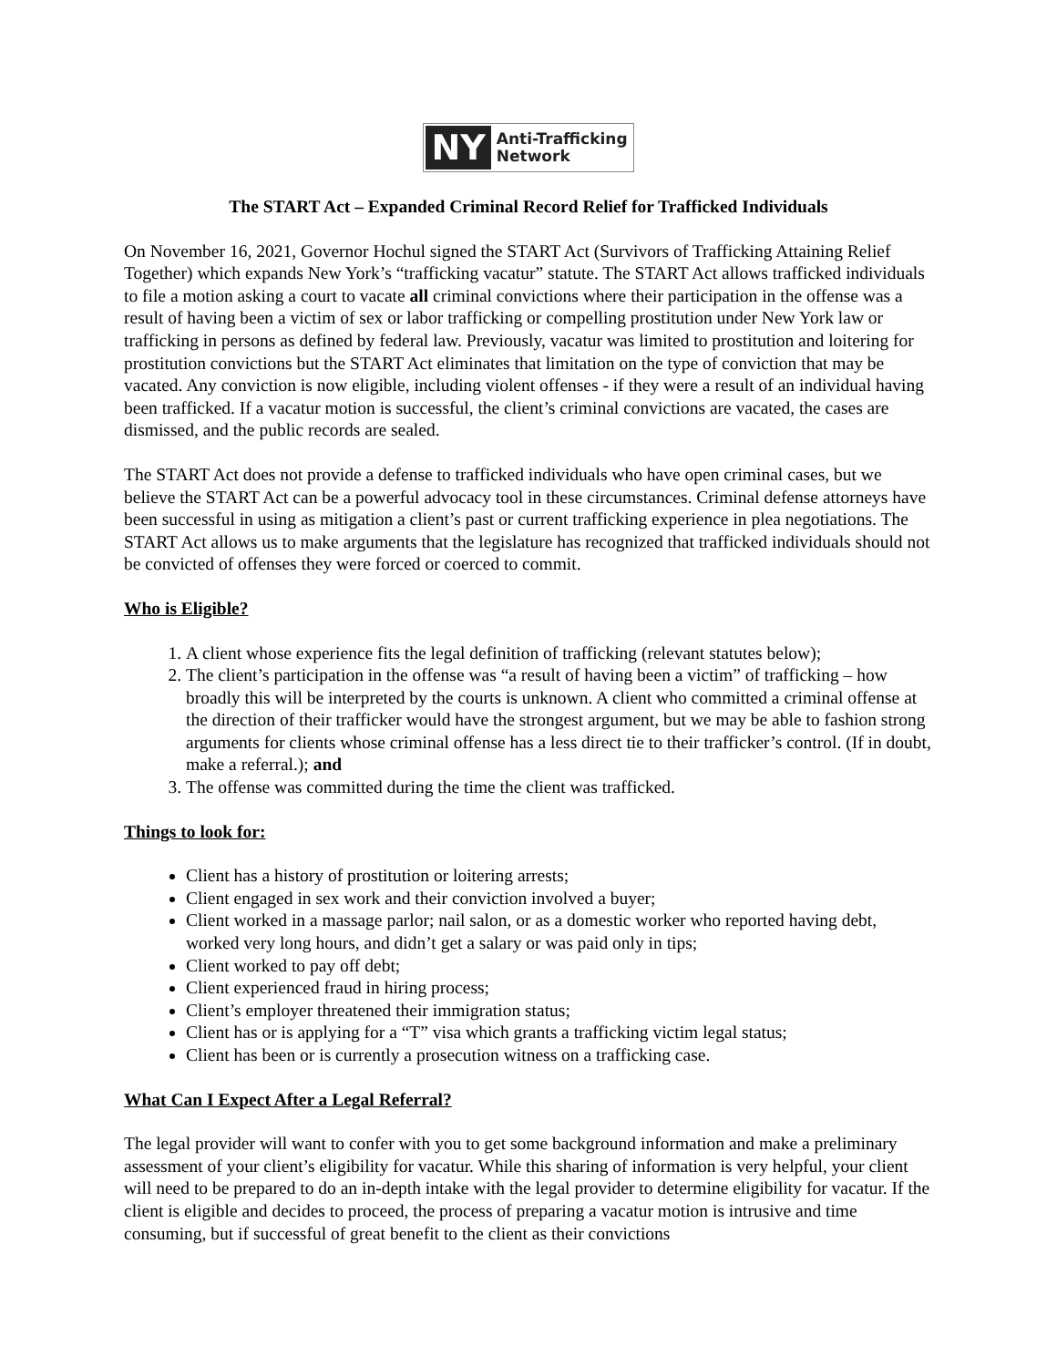NY Anti-Trafficking
Network
The START Act – Expanded Criminal Record Relief for Trafficked Individuals
On November 16, 2021, Governor Hochul signed the START Act (Survivors of Trafficking Attaining Relief Together) which expands New York’s “trafficking vacatur” statute. The START Act allows trafficked individuals to file a motion asking a court to vacate all criminal convictions where their participation in the offense was a result of having been a victim of sex or labor trafficking or compelling prostitution under New York law or trafficking in persons as defined by federal law. Previously, vacatur was limited to prostitution and loitering for prostitution convictions but the START Act eliminates that limitation on the type of conviction that may be vacated. Any conviction is now eligible, including violent offenses - if they were a result of an individual having been trafficked. If a vacatur motion is successful, the client’s criminal convictions are vacated, the cases are dismissed, and the public records are sealed.
The START Act does not provide a defense to trafficked individuals who have open criminal cases, but we believe the START Act can be a powerful advocacy tool in these circumstances. Criminal defense attorneys have been successful in using as mitigation a client’s past or current trafficking experience in plea negotiations. The START Act allows us to make arguments that the legislature has recognized that trafficked individuals should not be convicted of offenses they were forced or coerced to commit.
Who is Eligible?
1. A client whose experience fits the legal definition of trafficking (relevant statutes below);
2. The client’s participation in the offense was “a result of having been a victim” of trafficking – how broadly this will be interpreted by the courts is unknown. A client who committed a criminal offense at the direction of their trafficker would have the strongest argument, but we may be able to fashion strong arguments for clients whose criminal offense has a less direct tie to their trafficker’s control. (If in doubt, make a referral.); and
3. The offense was committed during the time the client was trafficked.
Things to look for:
Client has a history of prostitution or loitering arrests;
Client engaged in sex work and their conviction involved a buyer;
Client worked in a massage parlor; nail salon, or as a domestic worker who reported having debt, worked very long hours, and didn’t get a salary or was paid only in tips;
Client worked to pay off debt;
Client experienced fraud in hiring process;
Client’s employer threatened their immigration status;
Client has or is applying for a “T” visa which grants a trafficking victim legal status;
Client has been or is currently a prosecution witness on a trafficking case.
What Can I Expect After a Legal Referral?
The legal provider will want to confer with you to get some background information and make a preliminary assessment of your client’s eligibility for vacatur. While this sharing of information is very helpful, your client will need to be prepared to do an in-depth intake with the legal provider to determine eligibility for vacatur. If the client is eligible and decides to proceed, the process of preparing a vacatur motion is intrusive and time consuming, but if successful of great benefit to the client as their convictions